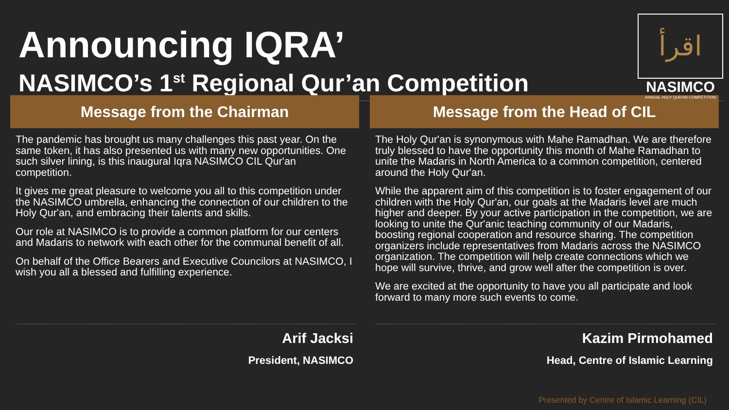Announcing IQRA’
NASIMCO’s 1<sup>st</sup> Regional Qur’an Competition
اقرأ
NASIMCO
ANNUAL HOLY QUR'AN COMPETITION
Message from the Chairman
The pandemic has brought us many challenges this past year. On the same token, it has also presented us with many new opportunities. One such silver lining, is this inaugural Iqra NASIMCO CIL Qur'an competition.
It gives me great pleasure to welcome you all to this competition under the NASIMCO umbrella, enhancing the connection of our children to the Holy Qur'an, and embracing their talents and skills.
Our role at NASIMCO is to provide a common platform for our centers and Madaris to network with each other for the communal benefit of all.
On behalf of the Office Bearers and Executive Councilors at NASIMCO, I wish you all a blessed and fulfilling experience.
Arif Jacksi
President, NASIMCO
Message from the Head of CIL
The Holy Qur'an is synonymous with Mahe Ramadhan. We are therefore truly blessed to have the opportunity this month of Mahe Ramadhan to unite the Madaris in North America to a common competition, centered around the Holy Qur'an.
While the apparent aim of this competition is to foster engagement of our children with the Holy Qur'an, our goals at the Madaris level are much higher and deeper. By your active participation in the competition, we are looking to unite the Qur'anic teaching community of our Madaris, boosting regional cooperation and resource sharing. The competition organizers include representatives from Madaris across the NASIMCO organization. The competition will help create connections which we hope will survive, thrive, and grow well after the competition is over.
We are excited at the opportunity to have you all participate and look forward to many more such events to come.
Kazim Pirmohamed
Head, Centre of Islamic Learning
Presented by Centre of Islamic Learning (CIL)